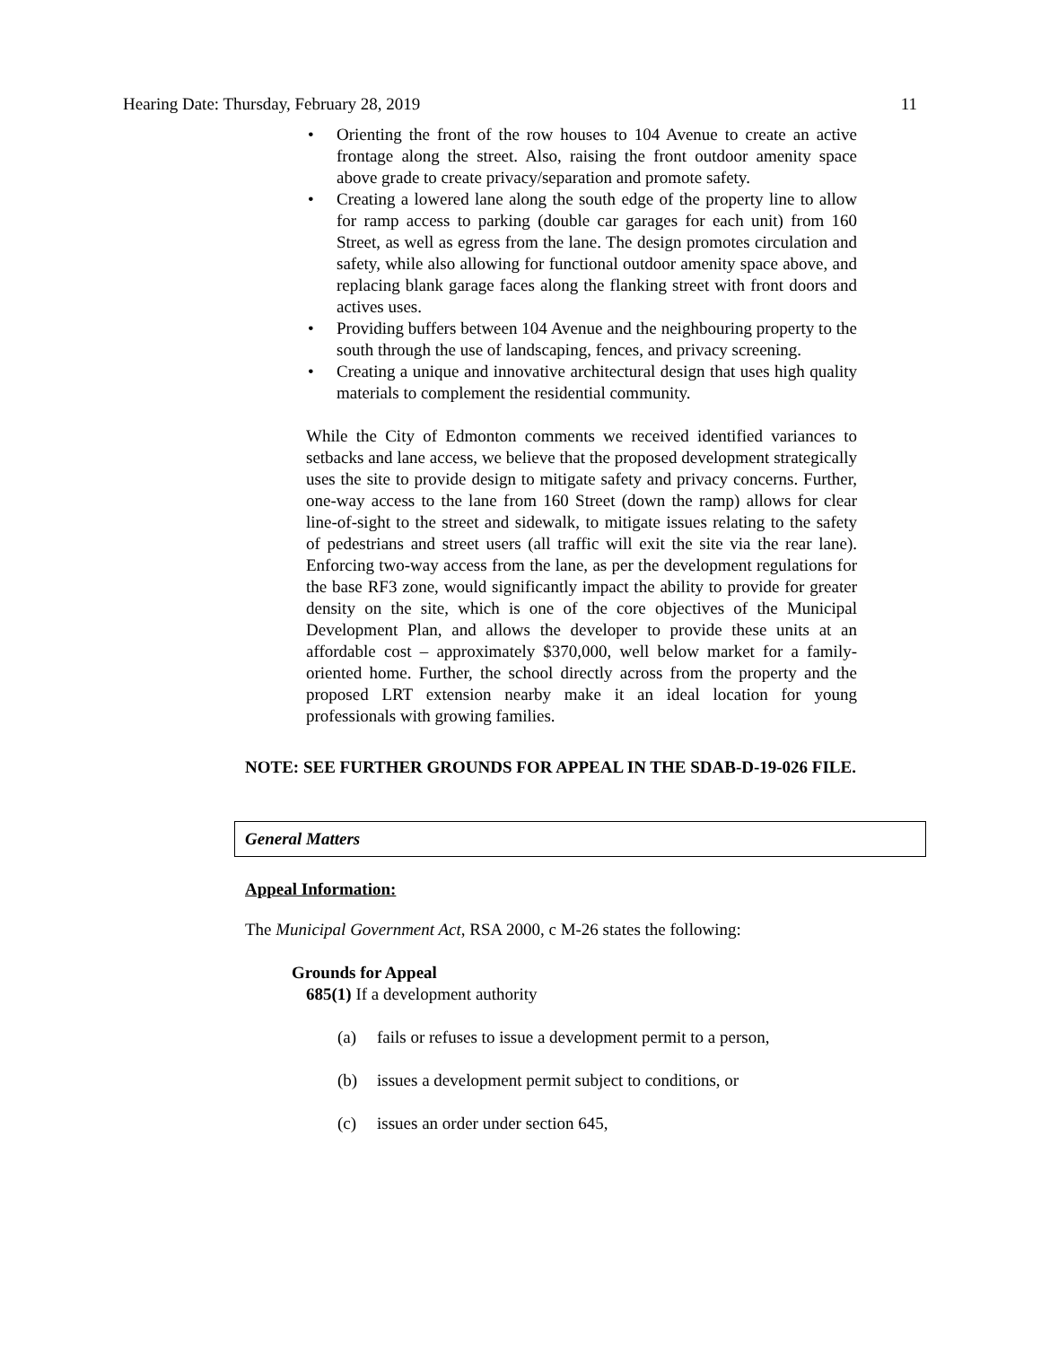Hearing Date: Thursday, February 28, 2019 11
Orienting the front of the row houses to 104 Avenue to create an active frontage along the street. Also, raising the front outdoor amenity space above grade to create privacy/separation and promote safety.
Creating a lowered lane along the south edge of the property line to allow for ramp access to parking (double car garages for each unit) from 160 Street, as well as egress from the lane. The design promotes circulation and safety, while also allowing for functional outdoor amenity space above, and replacing blank garage faces along the flanking street with front doors and actives uses.
Providing buffers between 104 Avenue and the neighbouring property to the south through the use of landscaping, fences, and privacy screening.
Creating a unique and innovative architectural design that uses high quality materials to complement the residential community.
While the City of Edmonton comments we received identified variances to setbacks and lane access, we believe that the proposed development strategically uses the site to provide design to mitigate safety and privacy concerns. Further, one-way access to the lane from 160 Street (down the ramp) allows for clear line-of-sight to the street and sidewalk, to mitigate issues relating to the safety of pedestrians and street users (all traffic will exit the site via the rear lane). Enforcing two-way access from the lane, as per the development regulations for the base RF3 zone, would significantly impact the ability to provide for greater density on the site, which is one of the core objectives of the Municipal Development Plan, and allows the developer to provide these units at an affordable cost – approximately $370,000, well below market for a family-oriented home. Further, the school directly across from the property and the proposed LRT extension nearby make it an ideal location for young professionals with growing families.
NOTE: SEE FURTHER GROUNDS FOR APPEAL IN THE SDAB-D-19-026 FILE.
General Matters
Appeal Information:
The Municipal Government Act, RSA 2000, c M-26 states the following:
Grounds for Appeal
685(1) If a development authority
(a) fails or refuses to issue a development permit to a person,
(b) issues a development permit subject to conditions, or
(c) issues an order under section 645,